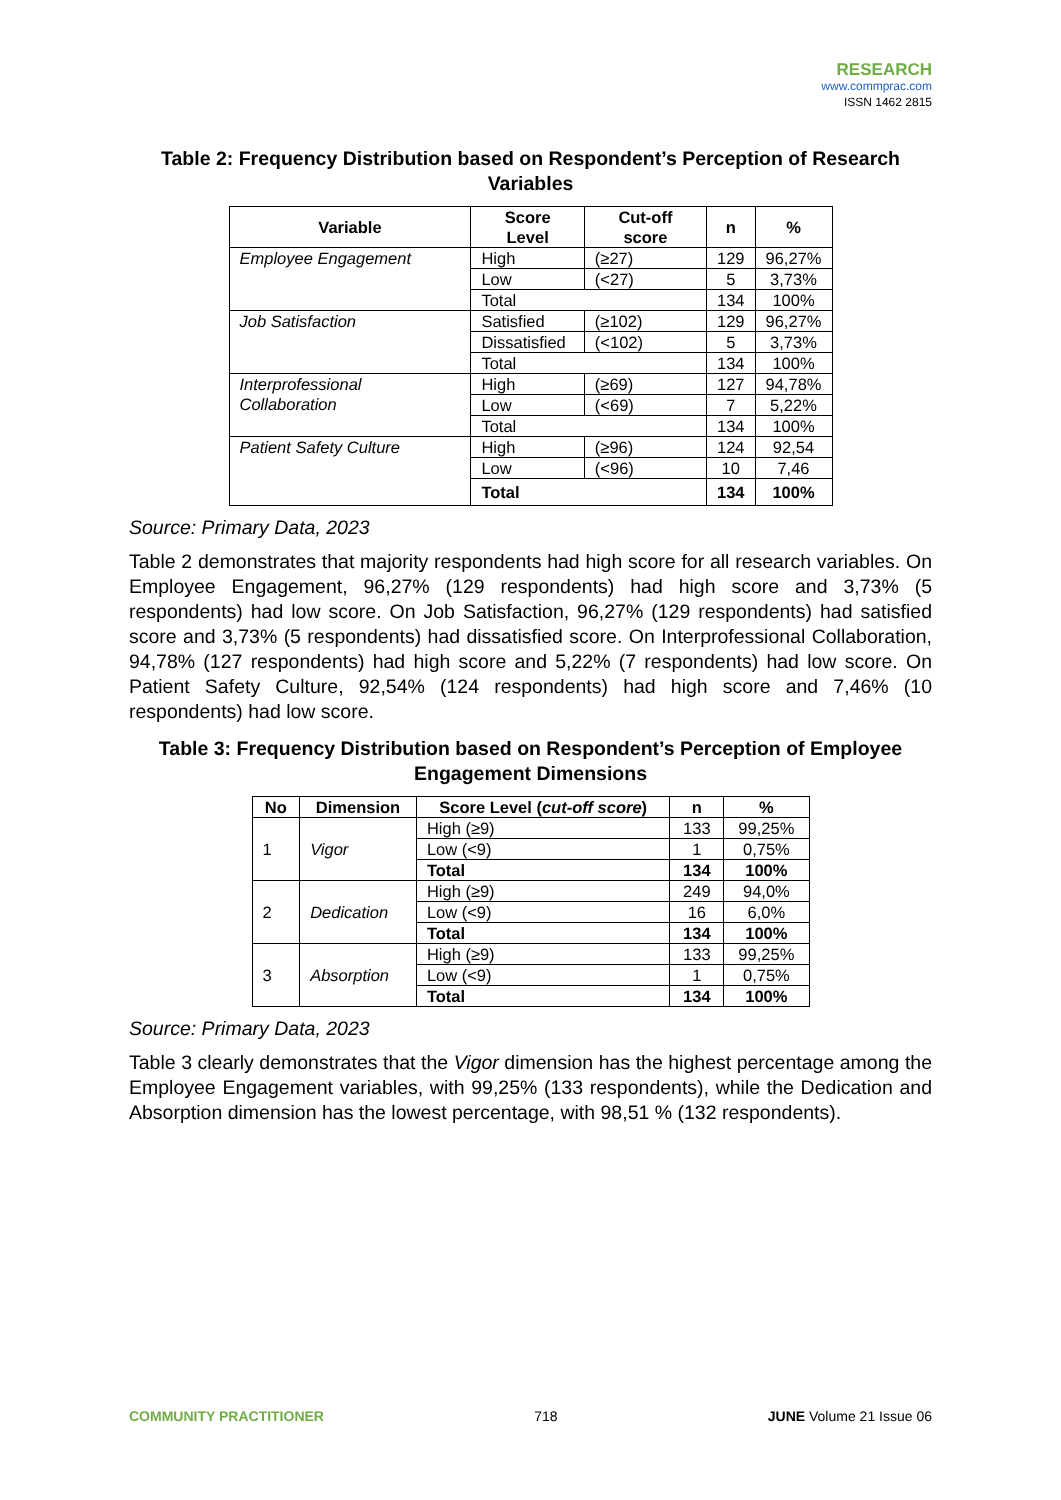RESEARCH
www.commprac.com
ISSN 1462 2815
Table 2: Frequency Distribution based on Respondent’s Perception of Research Variables
| Variable | Score Level | Cut-off score | n | % |
| --- | --- | --- | --- | --- |
| Employee Engagement | High | (≥27) | 129 | 96,27% |
| | Low | (<27) | 5 | 3,73% |
| | Total | | 134 | 100% |
| Job Satisfaction | Satisfied | (≥102) | 129 | 96,27% |
| | Dissatisfied | (<102) | 5 | 3,73% |
| | Total | | 134 | 100% |
| Interprofessional Collaboration | High | (≥69) | 127 | 94,78% |
| | Low | (<69) | 7 | 5,22% |
| | Total | | 134 | 100% |
| Patient Safety Culture | High | (≥96) | 124 | 92,54 |
| | Low | (<96) | 10 | 7,46 |
| | Total | | 134 | 100% |
Source: Primary Data, 2023
Table 2 demonstrates that majority respondents had high score for all research variables. On Employee Engagement, 96,27% (129 respondents) had high score and 3,73% (5 respondents) had low score. On Job Satisfaction, 96,27% (129 respondents) had satisfied score and 3,73% (5 respondents) had dissatisfied score. On Interprofessional Collaboration, 94,78% (127 respondents) had high score and 5,22% (7 respondents) had low score. On Patient Safety Culture, 92,54% (124 respondents) had high score and 7,46% (10 respondents) had low score.
Table 3: Frequency Distribution based on Respondent’s Perception of Employee Engagement Dimensions
| No | Dimension | Score Level ( cut-off score ) | n | % |
| --- | --- | --- | --- | --- |
| 1 | Vigor | High (≥9) | 133 | 99,25% |
| | | Low (<9) | 1 | 0,75% |
| | | Total | 134 | 100% |
| 2 | Dedication | High (≥9) | 249 | 94,0% |
| | | Low (<9) | 16 | 6,0% |
| | | Total | 134 | 100% |
| 3 | Absorption | High (≥9) | 133 | 99,25% |
| | | Low (<9) | 1 | 0,75% |
| | | Total | 134 | 100% |
Source: Primary Data, 2023
Table 3 clearly demonstrates that the Vigor dimension has the highest percentage among the Employee Engagement variables, with 99,25% (133 respondents), while the Dedication and Absorption dimension has the lowest percentage, with 98,51 % (132 respondents).
COMMUNITY PRACTITIONER 718 JUNE Volume 21 Issue 06